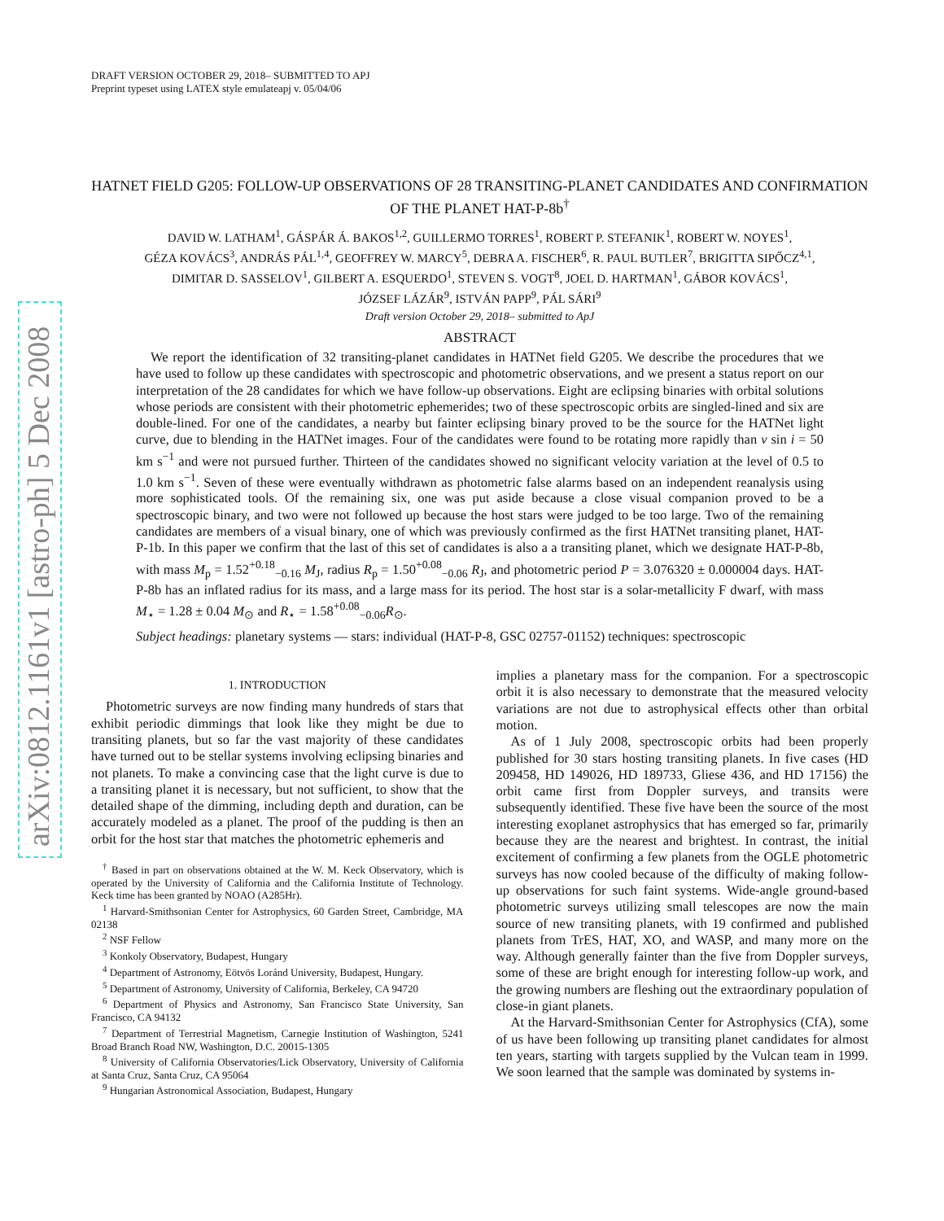arXiv:0812.1161v1 [astro-ph] 5 Dec 2008
DRAFT VERSION OCTOBER 29, 2018– SUBMITTED TO APJ
Preprint typeset using LATEX style emulateapj v. 05/04/06
HATNET FIELD G205: FOLLOW-UP OBSERVATIONS OF 28 TRANSITING-PLANET CANDIDATES AND CONFIRMATION OF THE PLANET HAT-P-8b<sup>†</sup>
DAVID W. LATHAM<sup>1</sup>, GÁSPÁR Á. BAKOS<sup>1,2</sup>, GUILLERMO TORRES<sup>1</sup>, ROBERT P. STEFANIK<sup>1</sup>, ROBERT W. NOYES<sup>1</sup>,
GÉZA KOVÁCS<sup>3</sup>, ANDRÁS PÁL<sup>1,4</sup>, GEOFFREY W. MARCY<sup>5</sup>, DEBRA A. FISCHER<sup>6</sup>, R. PAUL BUTLER<sup>7</sup>, BRIGITTA SIPŐCZ<sup>4,1</sup>,
DIMITAR D. SASSELOV<sup>1</sup>, GILBERT A. ESQUERDO<sup>1</sup>, STEVEN S. VOGT<sup>8</sup>, JOEL D. HARTMAN<sup>1</sup>, GÁBOR KOVÁCS<sup>1</sup>,
JÓZSEF LÁZÁR<sup>9</sup>, ISTVÁN PAPP<sup>9</sup>, PÁL SÁRI<sup>9</sup>
Draft version October 29, 2018– submitted to ApJ
ABSTRACT
We report the identification of 32 transiting-planet candidates in HATNet field G205. We describe the procedures that we have used to follow up these candidates with spectroscopic and photometric observations, and we present a status report on our interpretation of the 28 candidates for which we have follow-up observations. Eight are eclipsing binaries with orbital solutions whose periods are consistent with their photometric ephemerides; two of these spectroscopic orbits are singled-lined and six are double-lined. For one of the candidates, a nearby but fainter eclipsing binary proved to be the source for the HATNet light curve, due to blending in the HATNet images. Four of the candidates were found to be rotating more rapidly than v sin i = 50 km s<sup>−1</sup> and were not pursued further. Thirteen of the candidates showed no significant velocity variation at the level of 0.5 to 1.0 km s<sup>−1</sup>. Seven of these were eventually withdrawn as photometric false alarms based on an independent reanalysis using more sophisticated tools. Of the remaining six, one was put aside because a close visual companion proved to be a spectroscopic binary, and two were not followed up because the host stars were judged to be too large. Two of the remaining candidates are members of a visual binary, one of which was previously confirmed as the first HATNet transiting planet, HAT-P-1b. In this paper we confirm that the last of this set of candidates is also a a transiting planet, which we designate HAT-P-8b, with mass M<sub>p</sub> = 1.52<sup>+0.18</sup><sub>−0.16</sub> M<sub>J</sub>, radius R<sub>p</sub> = 1.50<sup>+0.08</sup><sub>−0.06</sub> R<sub>J</sub>, and photometric period P = 3.076320 ± 0.000004 days. HAT-P-8b has an inflated radius for its mass, and a large mass for its period. The host star is a solar-metallicity F dwarf, with mass M<sub>⋆</sub> = 1.28 ± 0.04 M<sub>⊙</sub> and R<sub>⋆</sub> = 1.58<sup>+0.08</sup><sub>−0.06</sub>R<sub>⊙</sub>.
Subject headings: planetary systems — stars: individual (HAT-P-8, GSC 02757-01152) techniques: spectroscopic
1. INTRODUCTION
Photometric surveys are now finding many hundreds of stars that exhibit periodic dimmings that look like they might be due to transiting planets, but so far the vast majority of these candidates have turned out to be stellar systems involving eclipsing binaries and not planets. To make a convincing case that the light curve is due to a transiting planet it is necessary, but not sufficient, to show that the detailed shape of the dimming, including depth and duration, can be accurately modeled as a planet. The proof of the pudding is then an orbit for the host star that matches the photometric ephemeris and
<sup>†</sup> Based in part on observations obtained at the W. M. Keck Observatory, which is operated by the University of California and the California Institute of Technology. Keck time has been granted by NOAO (A285Hr).
<sup>1</sup> Harvard-Smithsonian Center for Astrophysics, 60 Garden Street, Cambridge, MA 02138
<sup>2</sup> NSF Fellow
<sup>3</sup> Konkoly Observatory, Budapest, Hungary
<sup>4</sup> Department of Astronomy, Eötvös Loránd University, Budapest, Hungary.
<sup>5</sup> Department of Astronomy, University of California, Berkeley, CA 94720
<sup>6</sup> Department of Physics and Astronomy, San Francisco State University, San Francisco, CA 94132
<sup>7</sup> Department of Terrestrial Magnetism, Carnegie Institution of Washington, 5241 Broad Branch Road NW, Washington, D.C. 20015-1305
<sup>8</sup> University of California Observatories/Lick Observatory, University of California at Santa Cruz, Santa Cruz, CA 95064
<sup>9</sup> Hungarian Astronomical Association, Budapest, Hungary
implies a planetary mass for the companion. For a spectroscopic orbit it is also necessary to demonstrate that the measured velocity variations are not due to astrophysical effects other than orbital motion.
As of 1 July 2008, spectroscopic orbits had been properly published for 30 stars hosting transiting planets. In five cases (HD 209458, HD 149026, HD 189733, Gliese 436, and HD 17156) the orbit came first from Doppler surveys, and transits were subsequently identified. These five have been the source of the most interesting exoplanet astrophysics that has emerged so far, primarily because they are the nearest and brightest. In contrast, the initial excitement of confirming a few planets from the OGLE photometric surveys has now cooled because of the difficulty of making follow-up observations for such faint systems. Wide-angle ground-based photometric surveys utilizing small telescopes are now the main source of new transiting planets, with 19 confirmed and published planets from TrES, HAT, XO, and WASP, and many more on the way. Although generally fainter than the five from Doppler surveys, some of these are bright enough for interesting follow-up work, and the growing numbers are fleshing out the extraordinary population of close-in giant planets.
At the Harvard-Smithsonian Center for Astrophysics (CfA), some of us have been following up transiting planet candidates for almost ten years, starting with targets supplied by the Vulcan team in 1999. We soon learned that the sample was dominated by systems in-